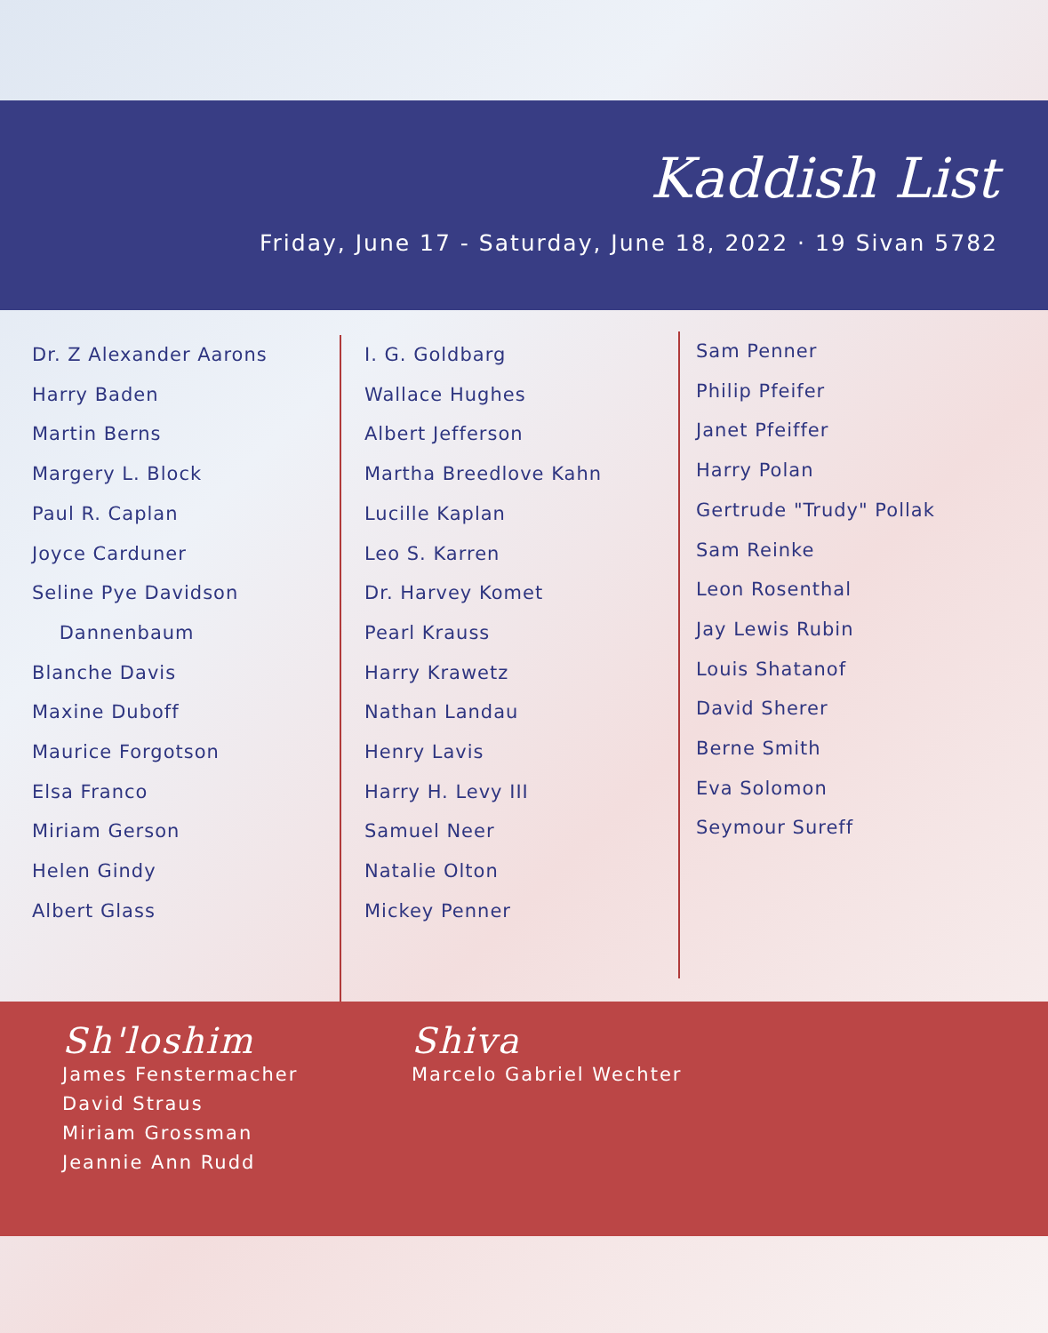Kaddish List
Friday, June 17 - Saturday, June 18, 2022 · 19 Sivan 5782
Dr. Z Alexander Aarons
Harry Baden
Martin Berns
Margery L. Block
Paul R. Caplan
Joyce Carduner
Seline Pye Davidson
Dannenbaum
Blanche Davis
Maxine Duboff
Maurice Forgotson
Elsa Franco
Miriam Gerson
Helen Gindy
Albert Glass
I. G. Goldbarg
Wallace Hughes
Albert Jefferson
Martha Breedlove Kahn
Lucille Kaplan
Leo S. Karren
Dr. Harvey Komet
Pearl Krauss
Harry Krawetz
Nathan Landau
Henry Lavis
Harry H. Levy III
Samuel Neer
Natalie Olton
Mickey Penner
Sam Penner
Philip Pfeifer
Janet Pfeiffer
Harry Polan
Gertrude "Trudy" Pollak
Sam Reinke
Leon Rosenthal
Jay Lewis Rubin
Louis Shatanof
David Sherer
Berne Smith
Eva Solomon
Seymour Sureff
Sh'loshim
James Fenstermacher
David Straus
Miriam Grossman
Jeannie Ann Rudd
Shiva
Marcelo Gabriel Wechter